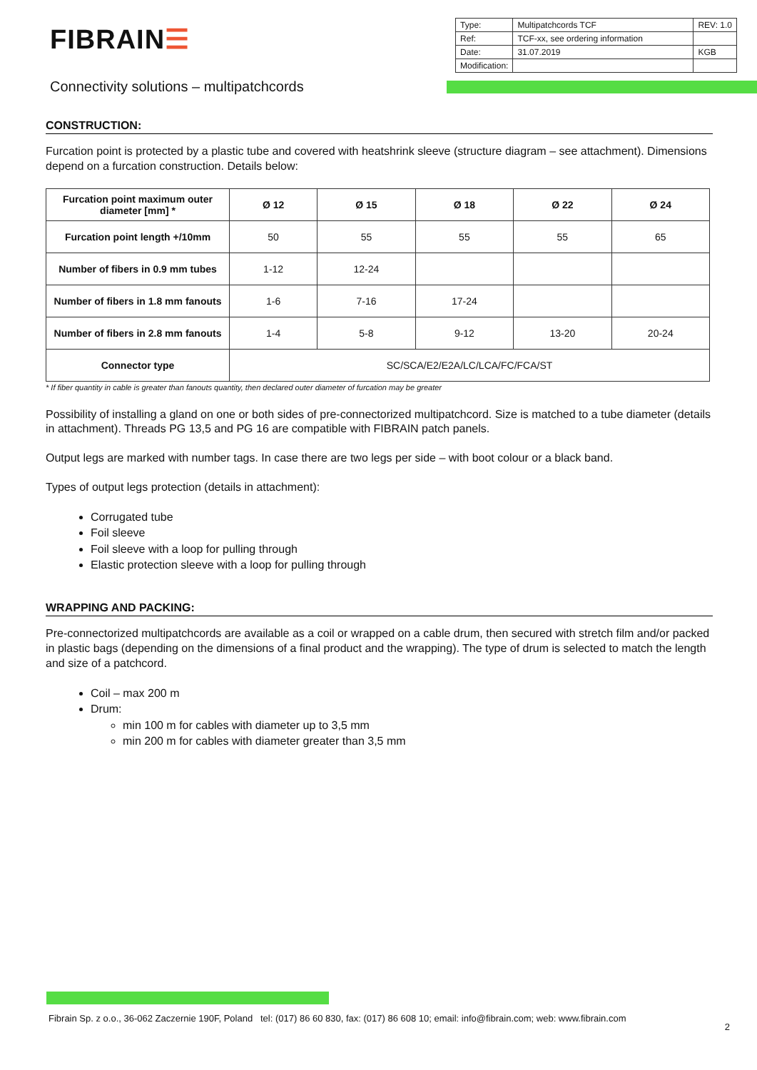FIBRAIN☰
| Type: | Multipatchcords TCF | REV: 1.0 |
| Ref: | TCF-xx, see ordering information | |
| Date: | 31.07.2019 | KGB |
| Modification: | | |
Connectivity solutions – multipatchcords
CONSTRUCTION:
Furcation point is protected by a plastic tube and covered with heatshrink sleeve (structure diagram – see attachment). Dimensions depend on a furcation construction. Details below:
| Furcation point maximum outer diameter [mm] * | Ø 12 | Ø 15 | Ø 18 | Ø 22 | Ø 24 |
| --- | --- | --- | --- | --- | --- |
| Furcation point length +/10mm | 50 | 55 | 55 | 55 | 65 |
| Number of fibers in 0.9 mm tubes | 1-12 | 12-24 | | | |
| Number of fibers in 1.8 mm fanouts | 1-6 | 7-16 | 17-24 | | |
| Number of fibers in 2.8 mm fanouts | 1-4 | 5-8 | 9-12 | 13-20 | 20-24 |
| Connector type | SC/SCA/E2/E2A/LC/LCA/FC/FCA/ST | | | | |
* If fiber quantity in cable is greater than fanouts quantity, then declared outer diameter of furcation may be greater
Possibility of installing a gland on one or both sides of pre-connectorized multipatchcord. Size is matched to a tube diameter (details in attachment). Threads PG 13,5 and PG 16 are compatible with FIBRAIN patch panels.
Output legs are marked with number tags. In case there are two legs per side – with boot colour or a black band.
Types of output legs protection (details in attachment):
Corrugated tube
Foil sleeve
Foil sleeve with a loop for pulling through
Elastic protection sleeve with a loop for pulling through
WRAPPING AND PACKING:
Pre-connectorized multipatchcords are available as a coil or wrapped on a cable drum, then secured with stretch film and/or packed in plastic bags (depending on the dimensions of a final product and the wrapping). The type of drum is selected to match the length and size of a patchcord.
Coil – max 200 m
Drum:
min 100 m for cables with diameter up to 3,5 mm
min 200 m for cables with diameter greater than 3,5 mm
Fibrain Sp. z o.o., 36-062 Zaczernie 190F, Poland tel: (017) 86 60 830, fax: (017) 86 608 10; email: info@fibrain.com; web: www.fibrain.com
2